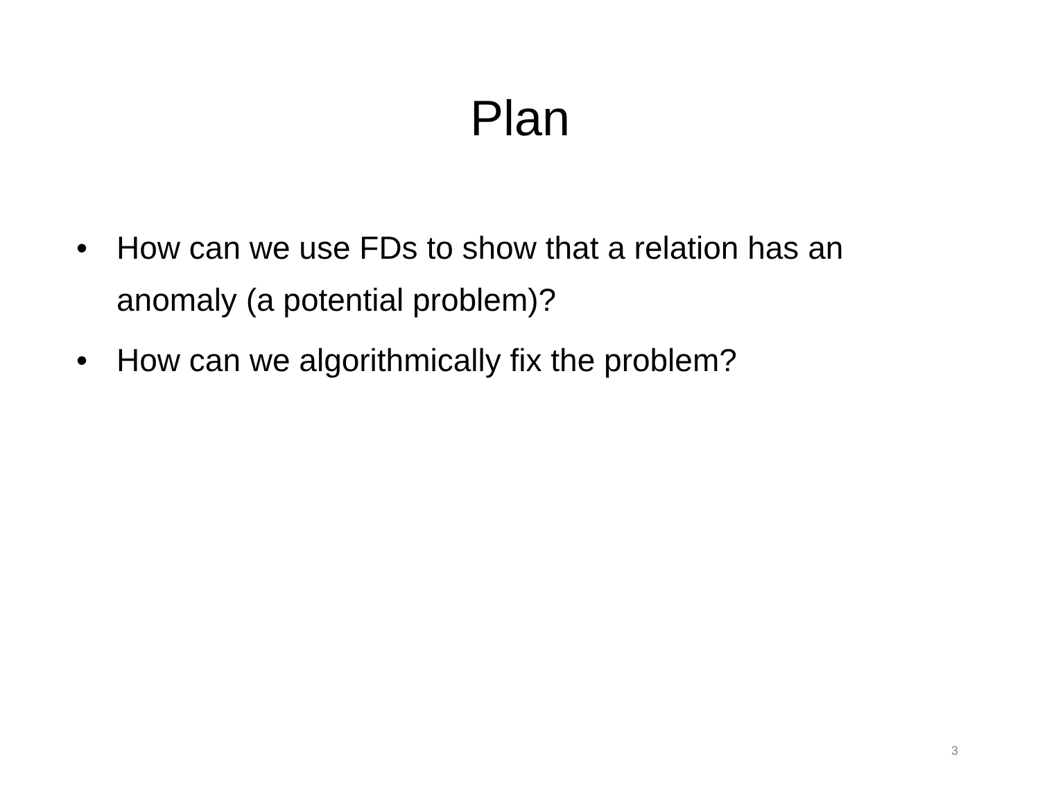Plan
• How can we use FDs to show that a relation has an anomaly (a potential problem)?
• How can we algorithmically fix the problem?
3